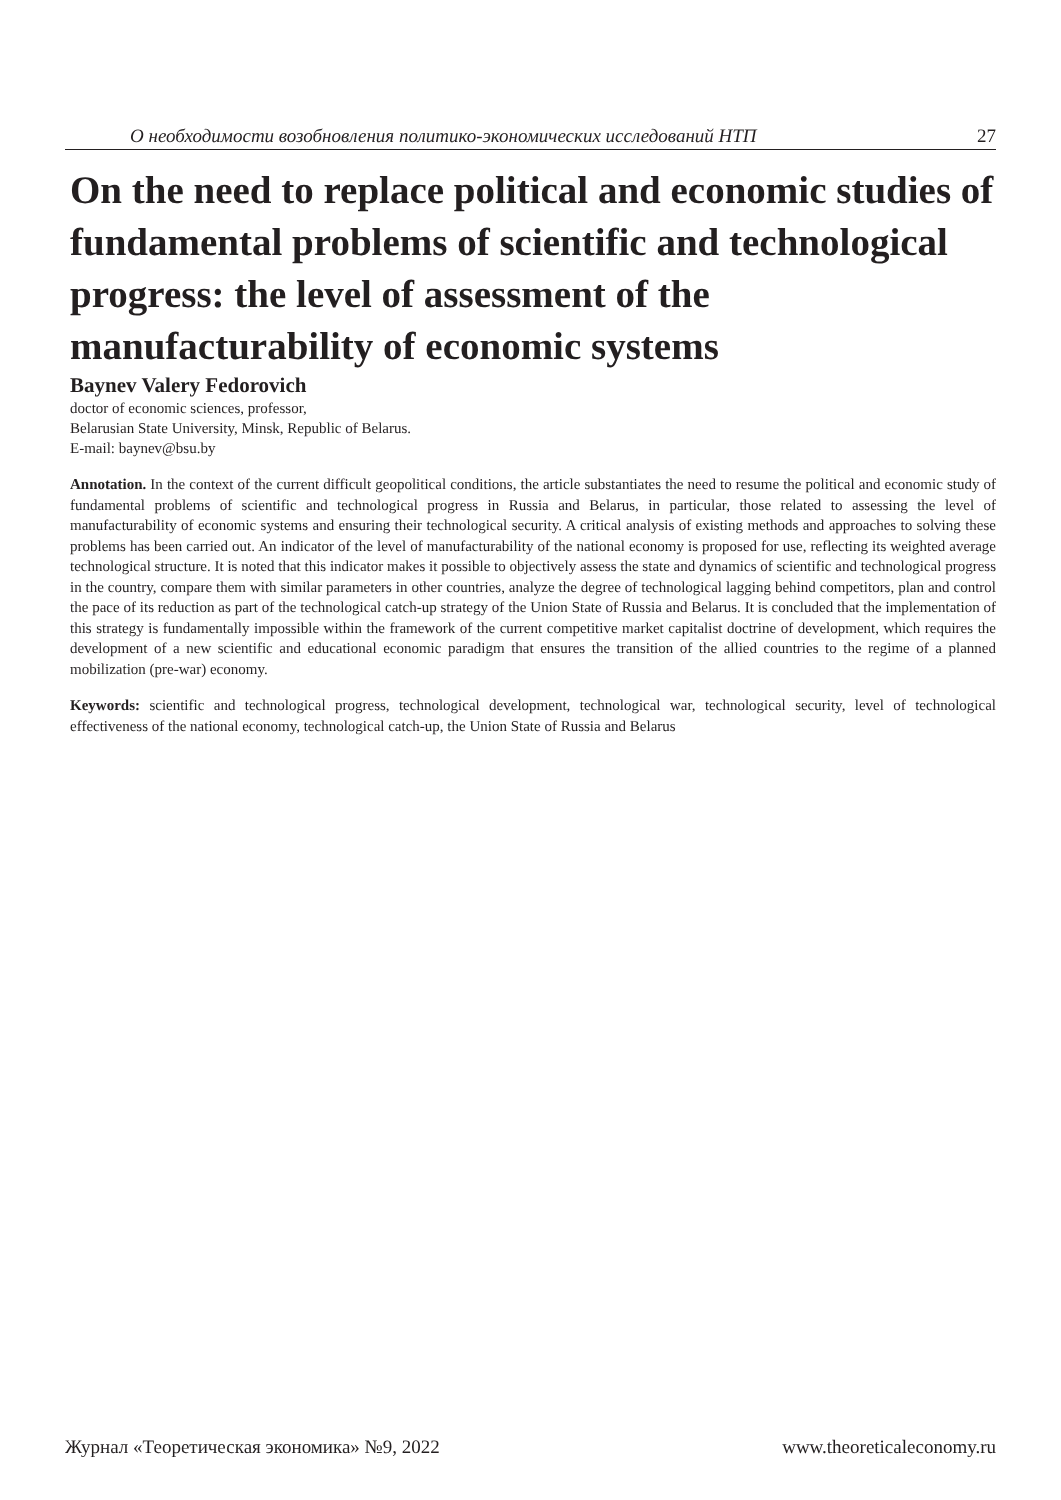О необходимости возобновления политико-экономических исследований НТП 27
On the need to replace political and economic studies of fundamental problems of scientific and technological progress: the level of assessment of the manufacturability of economic systems
Baynev Valery Fedorovich
doctor of economic sciences, professor,
Belarusian State University, Minsk, Republic of Belarus.
E-mail: baynev@bsu.by
Annotation. In the context of the current difficult geopolitical conditions, the article substantiates the need to resume the political and economic study of fundamental problems of scientific and technological progress in Russia and Belarus, in particular, those related to assessing the level of manufacturability of economic systems and ensuring their technological security. A critical analysis of existing methods and approaches to solving these problems has been carried out. An indicator of the level of manufacturability of the national economy is proposed for use, reflecting its weighted average technological structure. It is noted that this indicator makes it possible to objectively assess the state and dynamics of scientific and technological progress in the country, compare them with similar parameters in other countries, analyze the degree of technological lagging behind competitors, plan and control the pace of its reduction as part of the technological catch-up strategy of the Union State of Russia and Belarus. It is concluded that the implementation of this strategy is fundamentally impossible within the framework of the current competitive market capitalist doctrine of development, which requires the development of a new scientific and educational economic paradigm that ensures the transition of the allied countries to the regime of a planned mobilization (pre-war) economy.
Keywords: scientific and technological progress, technological development, technological war, technological security, level of technological effectiveness of the national economy, technological catch-up, the Union State of Russia and Belarus
Журнал «Теоретическая экономика» №9, 2022 www.theoreticaleconomy.ru